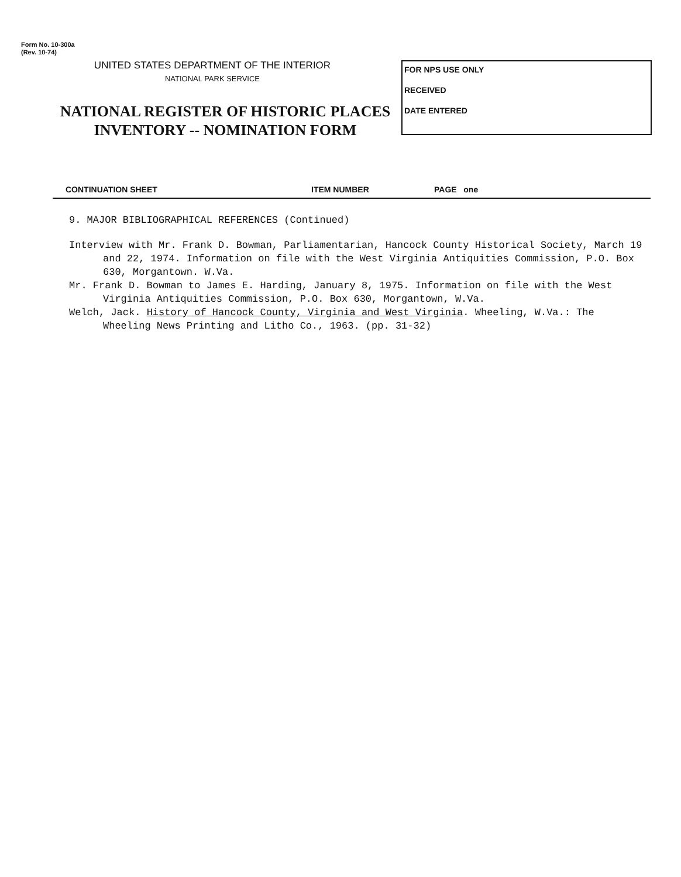Form No. 10-300a
(Rev. 10-74)
UNITED STATES DEPARTMENT OF THE INTERIOR
NATIONAL PARK SERVICE
NATIONAL REGISTER OF HISTORIC PLACES
INVENTORY -- NOMINATION FORM
FOR NPS USE ONLY
RECEIVED
DATE ENTERED
CONTINUATION SHEET ITEM NUMBER PAGE one
9. MAJOR BIBLIOGRAPHICAL REFERENCES (Continued)
Interview with Mr. Frank D. Bowman, Parliamentarian, Hancock County Historical Society, March 19 and 22, 1974. Information on file with the West Virginia Antiquities Commission, P.O. Box 630, Morgantown. W.Va.
Mr. Frank D. Bowman to James E. Harding, January 8, 1975. Information on file with the West Virginia Antiquities Commission, P.O. Box 630, Morgantown, W.Va.
Welch, Jack. History of Hancock County, Virginia and West Virginia. Wheeling, W.Va.: The Wheeling News Printing and Litho Co., 1963. (pp. 31-32)